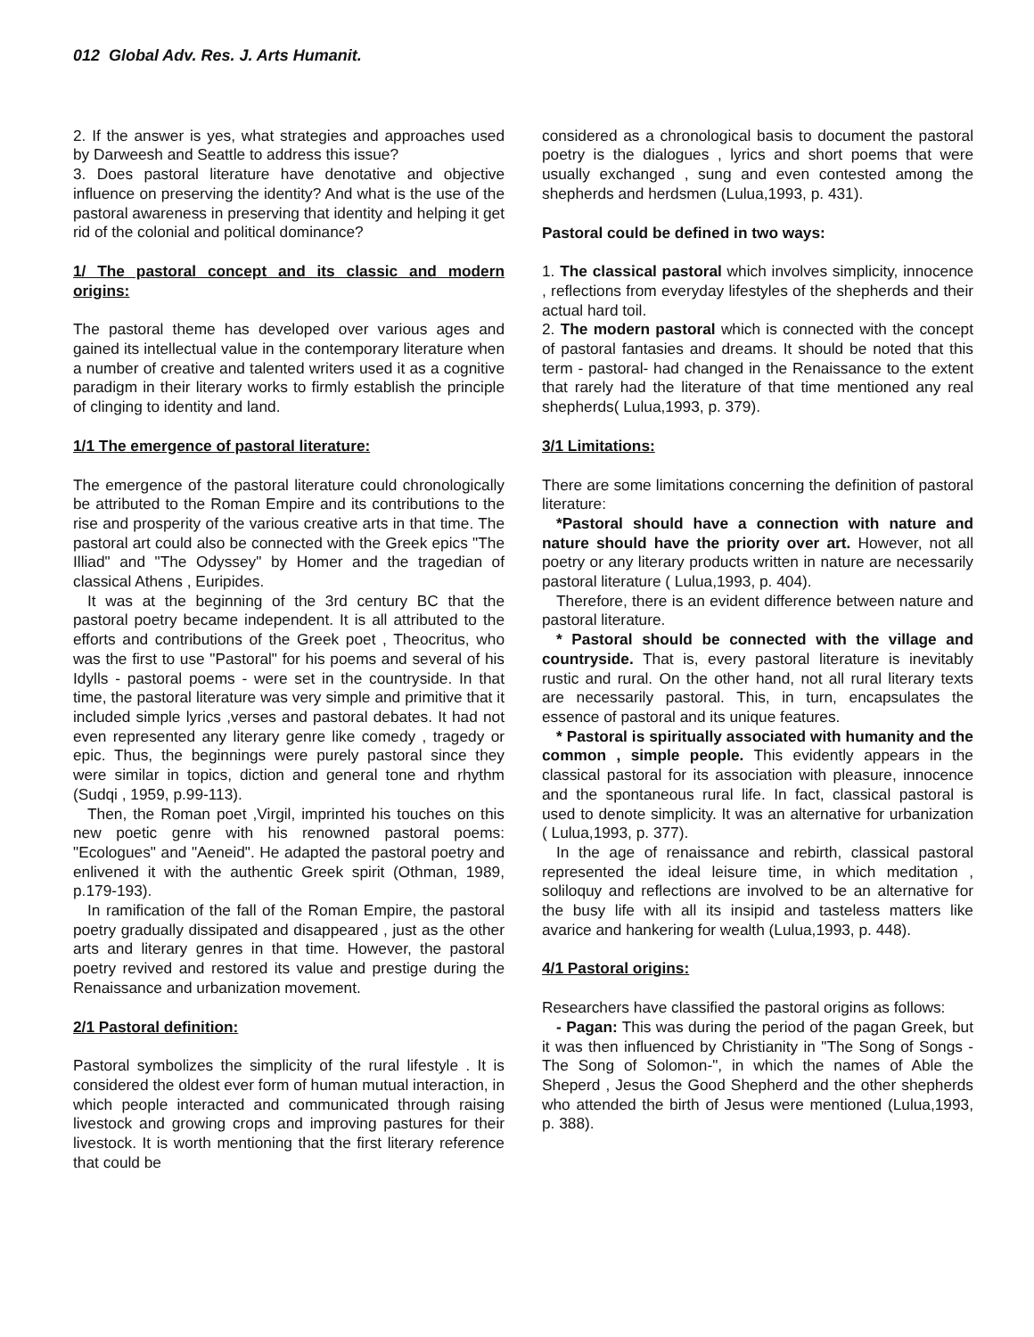012 Global Adv. Res. J. Arts Humanit.
2. If the answer is yes, what strategies and approaches used by Darweesh and Seattle to address this issue?
3. Does pastoral literature have denotative and objective influence on preserving the identity? And what is the use of the pastoral awareness in preserving that identity and helping it get rid of the colonial and political dominance?
1/ The pastoral concept and its classic and modern origins:
The pastoral theme has developed over various ages and gained its intellectual value in the contemporary literature when a number of creative and talented writers used it as a cognitive paradigm in their literary works to firmly establish the principle of clinging to identity and land.
1/1 The emergence of pastoral literature:
The emergence of the pastoral literature could chronologically be attributed to the Roman Empire and its contributions to the rise and prosperity of the various creative arts in that time. The pastoral art could also be connected with the Greek epics "The Illiad" and "The Odyssey" by Homer and the tragedian of classical Athens , Euripides.
It was at the beginning of the 3rd century BC that the pastoral poetry became independent. It is all attributed to the efforts and contributions of the Greek poet , Theocritus, who was the first to use "Pastoral" for his poems and several of his Idylls - pastoral poems - were set in the countryside. In that time, the pastoral literature was very simple and primitive that it included simple lyrics ,verses and pastoral debates. It had not even represented any literary genre like comedy , tragedy or epic. Thus, the beginnings were purely pastoral since they were similar in topics, diction and general tone and rhythm (Sudqi , 1959, p.99-113).
Then, the Roman poet ,Virgil, imprinted his touches on this new poetic genre with his renowned pastoral poems: "Ecologues" and "Aeneid". He adapted the pastoral poetry and enlivened it with the authentic Greek spirit (Othman, 1989, p.179-193).
In ramification of the fall of the Roman Empire, the pastoral poetry gradually dissipated and disappeared , just as the other arts and literary genres in that time. However, the pastoral poetry revived and restored its value and prestige during the Renaissance and urbanization movement.
2/1 Pastoral definition:
Pastoral symbolizes the simplicity of the rural lifestyle . It is considered the oldest ever form of human mutual interaction, in which people interacted and communicated through raising livestock and growing crops and improving pastures for their livestock. It is worth mentioning that the first literary reference that could be
considered as a chronological basis to document the pastoral poetry is the dialogues , lyrics and short poems that were usually exchanged , sung and even contested among the shepherds and herdsmen (Lulua,1993, p. 431).
Pastoral could be defined in two ways:
1. The classical pastoral which involves simplicity, innocence , reflections from everyday lifestyles of the shepherds and their actual hard toil.
2. The modern pastoral which is connected with the concept of pastoral fantasies and dreams. It should be noted that this term - pastoral- had changed in the Renaissance to the extent that rarely had the literature of that time mentioned any real shepherds( Lulua,1993, p. 379).
3/1 Limitations:
There are some limitations concerning the definition of pastoral literature:
*Pastoral should have a connection with nature and nature should have the priority over art. However, not all poetry or any literary products written in nature are necessarily pastoral literature ( Lulua,1993, p. 404).
Therefore, there is an evident difference between nature and pastoral literature.
* Pastoral should be connected with the village and countryside. That is, every pastoral literature is inevitably rustic and rural. On the other hand, not all rural literary texts are necessarily pastoral. This, in turn, encapsulates the essence of pastoral and its unique features.
* Pastoral is spiritually associated with humanity and the common , simple people. This evidently appears in the classical pastoral for its association with pleasure, innocence and the spontaneous rural life. In fact, classical pastoral is used to denote simplicity. It was an alternative for urbanization ( Lulua,1993, p. 377).
In the age of renaissance and rebirth, classical pastoral represented the ideal leisure time, in which meditation , soliloquy and reflections are involved to be an alternative for the busy life with all its insipid and tasteless matters like avarice and hankering for wealth (Lulua,1993, p. 448).
4/1 Pastoral origins:
Researchers have classified the pastoral origins as follows:
- Pagan: This was during the period of the pagan Greek, but it was then influenced by Christianity in "The Song of Songs - The Song of Solomon-", in which the names of Able the Sheperd , Jesus the Good Shepherd and the other shepherds who attended the birth of Jesus were mentioned (Lulua,1993, p. 388).